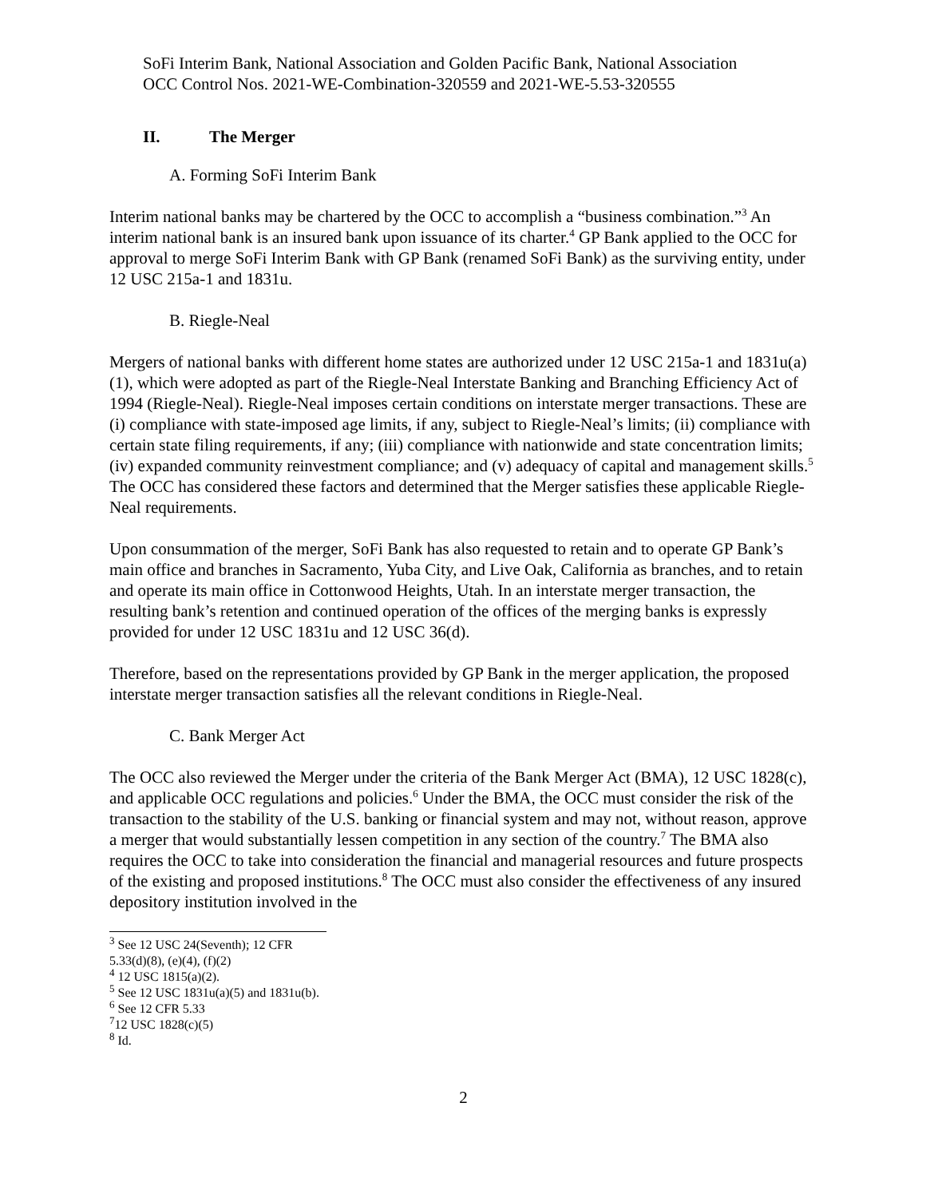SoFi Interim Bank, National Association and Golden Pacific Bank, National Association
OCC Control Nos. 2021-WE-Combination-320559 and 2021-WE-5.53-320555
II. The Merger
A. Forming SoFi Interim Bank
Interim national banks may be chartered by the OCC to accomplish a “business combination.”<sup>3</sup> An interim national bank is an insured bank upon issuance of its charter.<sup>4</sup> GP Bank applied to the OCC for approval to merge SoFi Interim Bank with GP Bank (renamed SoFi Bank) as the surviving entity, under 12 USC 215a-1 and 1831u.
B. Riegle-Neal
Mergers of national banks with different home states are authorized under 12 USC 215a-1 and 1831u(a)(1), which were adopted as part of the Riegle-Neal Interstate Banking and Branching Efficiency Act of 1994 (Riegle-Neal). Riegle-Neal imposes certain conditions on interstate merger transactions. These are (i) compliance with state-imposed age limits, if any, subject to Riegle-Neal’s limits; (ii) compliance with certain state filing requirements, if any; (iii) compliance with nationwide and state concentration limits; (iv) expanded community reinvestment compliance; and (v) adequacy of capital and management skills.<sup>5</sup> The OCC has considered these factors and determined that the Merger satisfies these applicable Riegle-Neal requirements.
Upon consummation of the merger, SoFi Bank has also requested to retain and to operate GP Bank’s main office and branches in Sacramento, Yuba City, and Live Oak, California as branches, and to retain and operate its main office in Cottonwood Heights, Utah. In an interstate merger transaction, the resulting bank’s retention and continued operation of the offices of the merging banks is expressly provided for under 12 USC 1831u and 12 USC 36(d).
Therefore, based on the representations provided by GP Bank in the merger application, the proposed interstate merger transaction satisfies all the relevant conditions in Riegle-Neal.
C. Bank Merger Act
The OCC also reviewed the Merger under the criteria of the Bank Merger Act (BMA), 12 USC 1828(c), and applicable OCC regulations and policies.<sup>6</sup> Under the BMA, the OCC must consider the risk of the transaction to the stability of the U.S. banking or financial system and may not, without reason, approve a merger that would substantially lessen competition in any section of the country.<sup>7</sup> The BMA also requires the OCC to take into consideration the financial and managerial resources and future prospects of the existing and proposed institutions.<sup>8</sup> The OCC must also consider the effectiveness of any insured depository institution involved in the
<sup>3</sup> See 12 USC 24(Seventh); 12 CFR 5.33(d)(8), (e)(4), (f)(2)
<sup>4</sup> 12 USC 1815(a)(2).
<sup>5</sup> See 12 USC 1831u(a)(5) and 1831u(b).
<sup>6</sup> See 12 CFR 5.33
<sup>7</sup> 12 USC 1828(c)(5)
<sup>8</sup> Id.
2